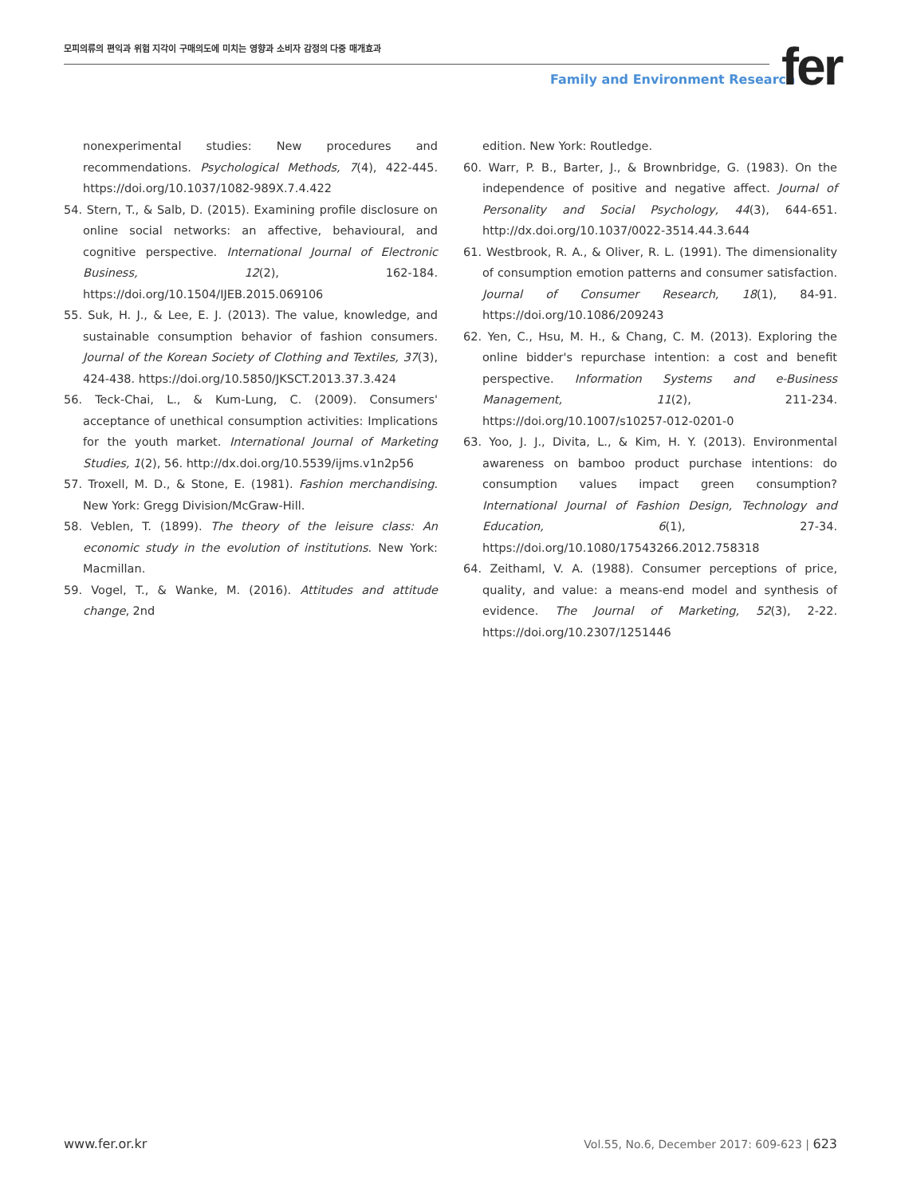모피의류의 편익과 위험 지각이 구매의도에 미치는 영향과 소비자 감정의 다중 매개효과
Family and Environment Research
fer
nonexperimental studies: New procedures and recommendations. Psychological Methods, 7(4), 422-445. https://doi.org/10.1037/1082-989X.7.4.422
54. Stern, T., & Salb, D. (2015). Examining profile disclosure on online social networks: an affective, behavioural, and cognitive perspective. International Journal of Electronic Business, 12(2), 162-184. https://doi.org/10.1504/IJEB.2015.069106
55. Suk, H. J., & Lee, E. J. (2013). The value, knowledge, and sustainable consumption behavior of fashion consumers. Journal of the Korean Society of Clothing and Textiles, 37(3), 424-438. https://doi.org/10.5850/JKSCT.2013.37.3.424
56. Teck-Chai, L., & Kum-Lung, C. (2009). Consumers' acceptance of unethical consumption activities: Implications for the youth market. International Journal of Marketing Studies, 1(2), 56. http://dx.doi.org/10.5539/ijms.v1n2p56
57. Troxell, M. D., & Stone, E. (1981). Fashion merchandising. New York: Gregg Division/McGraw-Hill.
58. Veblen, T. (1899). The theory of the leisure class: An economic study in the evolution of institutions. New York: Macmillan.
59. Vogel, T., & Wanke, M. (2016). Attitudes and attitude change, 2nd
edition. New York: Routledge.
60. Warr, P. B., Barter, J., & Brownbridge, G. (1983). On the independence of positive and negative affect. Journal of Personality and Social Psychology, 44(3), 644-651. http://dx.doi.org/10.1037/0022-3514.44.3.644
61. Westbrook, R. A., & Oliver, R. L. (1991). The dimensionality of consumption emotion patterns and consumer satisfaction. Journal of Consumer Research, 18(1), 84-91. https://doi.org/10.1086/209243
62. Yen, C., Hsu, M. H., & Chang, C. M. (2013). Exploring the online bidder's repurchase intention: a cost and benefit perspective. Information Systems and e-Business Management, 11(2), 211-234. https://doi.org/10.1007/s10257-012-0201-0
63. Yoo, J. J., Divita, L., & Kim, H. Y. (2013). Environmental awareness on bamboo product purchase intentions: do consumption values impact green consumption? International Journal of Fashion Design, Technology and Education, 6(1), 27-34. https://doi.org/10.1080/17543266.2012.758318
64. Zeithaml, V. A. (1988). Consumer perceptions of price, quality, and value: a means-end model and synthesis of evidence. The Journal of Marketing, 52(3), 2-22. https://doi.org/10.2307/1251446
www.fer.or.kr Vol.55, No.6, December 2017: 609-623 | 623